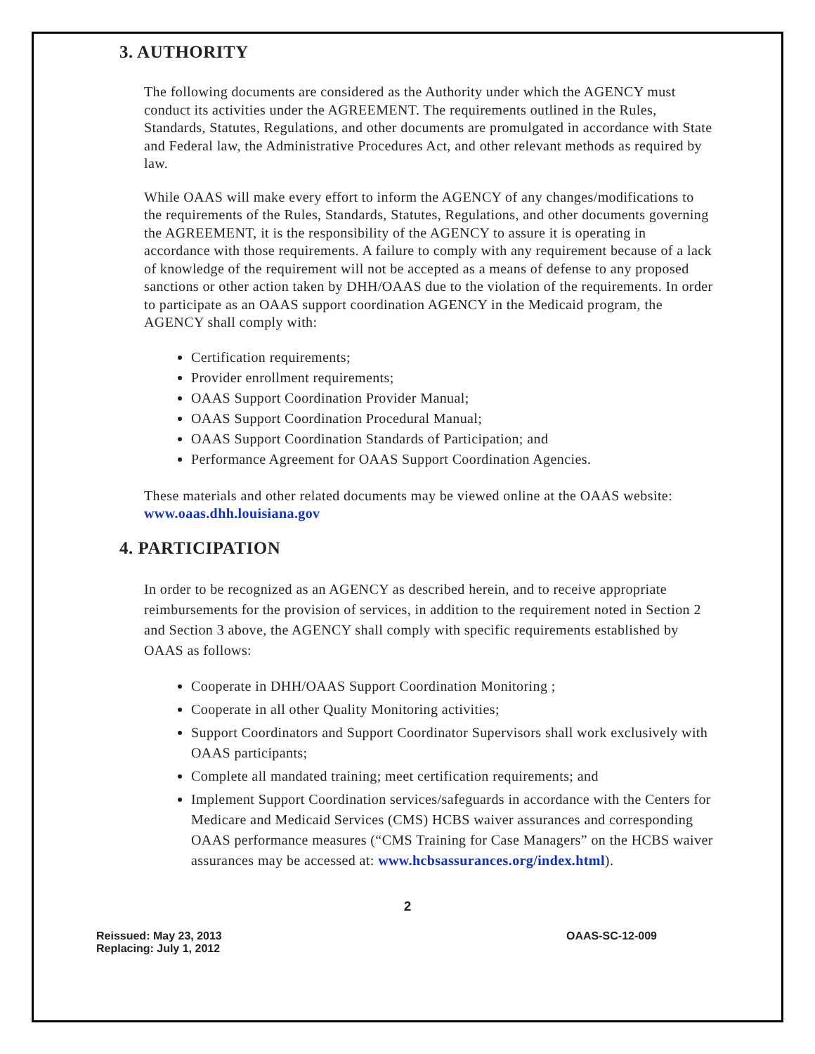3. AUTHORITY
The following documents are considered as the Authority under which the AGENCY must conduct its activities under the AGREEMENT. The requirements outlined in the Rules, Standards, Statutes, Regulations, and other documents are promulgated in accordance with State and Federal law, the Administrative Procedures Act, and other relevant methods as required by law.
While OAAS will make every effort to inform the AGENCY of any changes/modifications to the requirements of the Rules, Standards, Statutes, Regulations, and other documents governing the AGREEMENT, it is the responsibility of the AGENCY to assure it is operating in accordance with those requirements. A failure to comply with any requirement because of a lack of knowledge of the requirement will not be accepted as a means of defense to any proposed sanctions or other action taken by DHH/OAAS due to the violation of the requirements. In order to participate as an OAAS support coordination AGENCY in the Medicaid program, the AGENCY shall comply with:
Certification requirements;
Provider enrollment requirements;
OAAS Support Coordination Provider Manual;
OAAS Support Coordination Procedural Manual;
OAAS Support Coordination Standards of Participation; and
Performance Agreement for OAAS Support Coordination Agencies.
These materials and other related documents may be viewed online at the OAAS website: www.oaas.dhh.louisiana.gov
4. PARTICIPATION
In order to be recognized as an AGENCY as described herein, and to receive appropriate reimbursements for the provision of services, in addition to the requirement noted in Section 2 and Section 3 above, the AGENCY shall comply with specific requirements established by OAAS as follows:
Cooperate in DHH/OAAS Support Coordination Monitoring ;
Cooperate in all other Quality Monitoring activities;
Support Coordinators and Support Coordinator Supervisors shall work exclusively with OAAS participants;
Complete all mandated training; meet certification requirements; and
Implement Support Coordination services/safeguards in accordance with the Centers for Medicare and Medicaid Services (CMS) HCBS waiver assurances and corresponding OAAS performance measures (“CMS Training for Case Managers” on the HCBS waiver assurances may be accessed at: www.hcbsassurances.org/index.html).
2
Reissued: May 23, 2013
Replacing: July 1, 2012
OAAS-SC-12-009